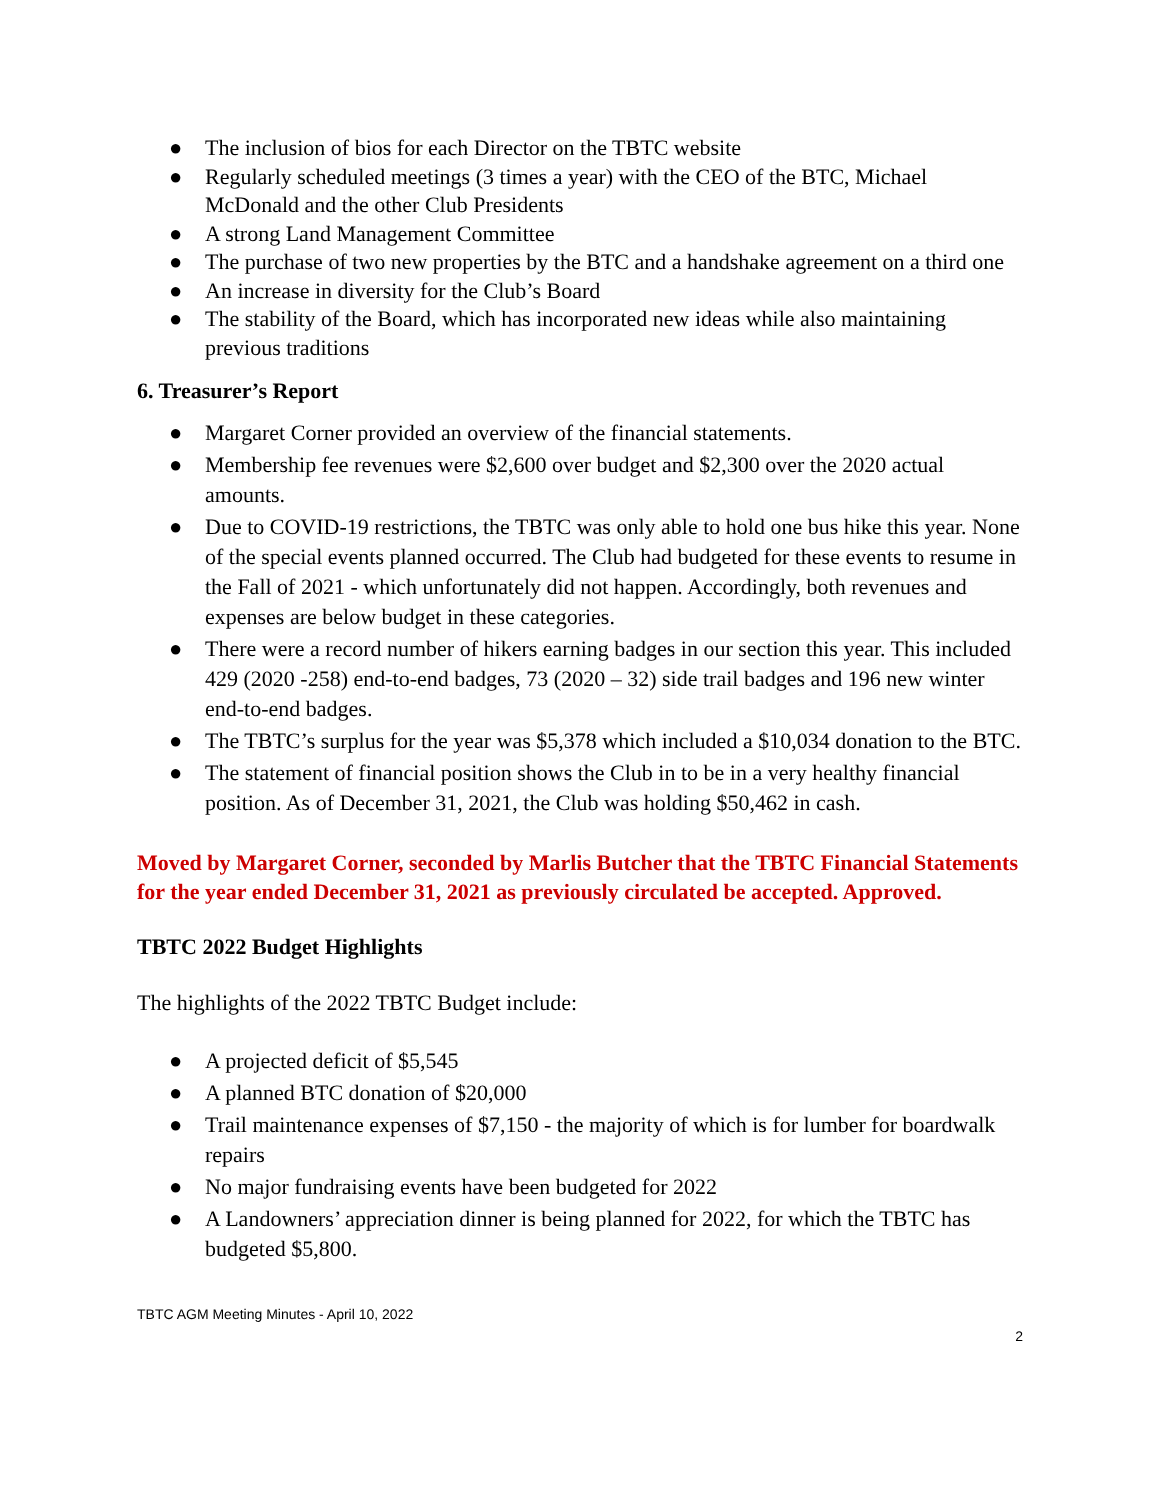● The inclusion of bios for each Director on the TBTC website
● Regularly scheduled meetings (3 times a year) with the CEO of the BTC, Michael McDonald and the other Club Presidents
● A strong Land Management Committee
● The purchase of two new properties by the BTC and a handshake agreement on a third one
● An increase in diversity for the Club’s Board
● The stability of the Board, which has incorporated new ideas while also maintaining previous traditions
6. Treasurer’s Report
● Margaret Corner provided an overview of the financial statements.
● Membership fee revenues were $2,600 over budget and $2,300 over the 2020 actual amounts.
● Due to COVID-19 restrictions, the TBTC was only able to hold one bus hike this year. None of the special events planned occurred. The Club had budgeted for these events to resume in the Fall of 2021 - which unfortunately did not happen. Accordingly, both revenues and expenses are below budget in these categories.
● There were a record number of hikers earning badges in our section this year. This included 429 (2020 -258) end-to-end badges, 73 (2020 – 32) side trail badges and 196 new winter end-to-end badges.
● The TBTC’s surplus for the year was $5,378 which included a $10,034 donation to the BTC.
● The statement of financial position shows the Club in to be in a very healthy financial position. As of December 31, 2021, the Club was holding $50,462 in cash.
Moved by Margaret Corner, seconded by Marlis Butcher that the TBTC Financial Statements for the year ended December 31, 2021 as previously circulated be accepted. Approved.
TBTC 2022 Budget Highlights
The highlights of the 2022 TBTC Budget include:
● A projected deficit of $5,545
● A planned BTC donation of $20,000
● Trail maintenance expenses of $7,150 - the majority of which is for lumber for boardwalk repairs
● No major fundraising events have been budgeted for 2022
● A Landowners’ appreciation dinner is being planned for 2022, for which the TBTC has budgeted $5,800.
TBTC AGM Meeting Minutes - April 10, 2022
2